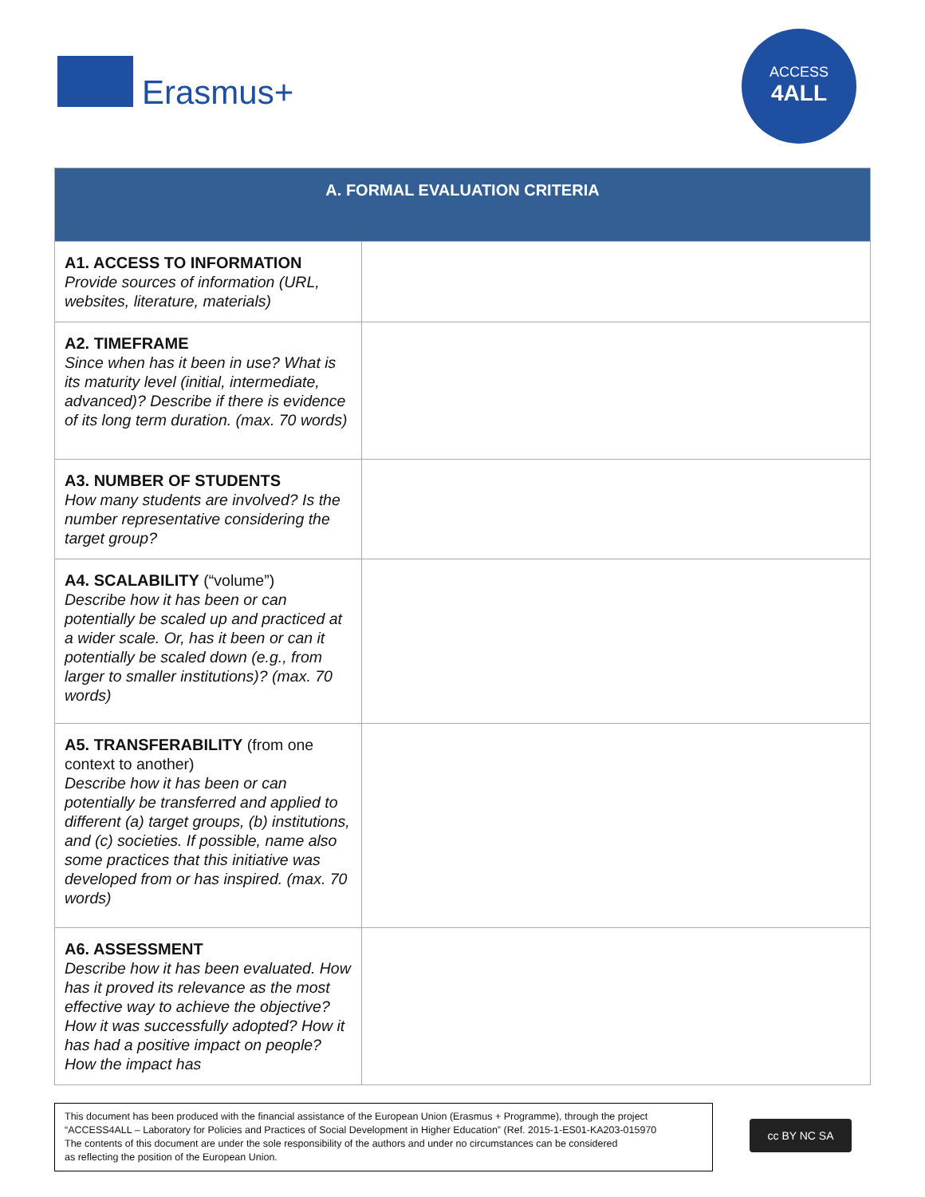Erasmus+
ACCESS
4ALL
| A. FORMAL EVALUATION CRITERIA | |
| --- | --- |
| A1. ACCESS TO INFORMATION Provide sources of information (URL, websites, literature, materials) | |
| A2. TIMEFRAME Since when has it been in use? What is its maturity level (initial, intermediate, advanced)? Describe if there is evidence of its long term duration. (max. 70 words) | |
| A3. NUMBER OF STUDENTS How many students are involved? Is the number representative considering the target group? | |
| A4. SCALABILITY (“volume”) Describe how it has been or can potentially be scaled up and practiced at a wider scale. Or, has it been or can it potentially be scaled down (e.g., from larger to smaller institutions)? (max. 70 words) | |
| A5. TRANSFERABILITY (from one context to another) Describe how it has been or can potentially be transferred and applied to different (a) target groups, (b) institutions, and (c) societies. If possible, name also some practices that this initiative was developed from or has inspired. (max. 70 words) | |
| A6. ASSESSMENT Describe how it has been evaluated. How has it proved its relevance as the most effective way to achieve the objective? How it was successfully adopted? How it has had a positive impact on people? How the impact has | |
This document has been produced with the financial assistance of the European Union (Erasmus + Programme), through the project “ACCESS4ALL – Laboratory for Policies and Practices of Social Development in Higher Education” (Ref. 2015-1-ES01-KA203-015970
The contents of this document are under the sole responsibility of the authors and under no circumstances can be considered
as reflecting the position of the European Union.
cc BY NC SA